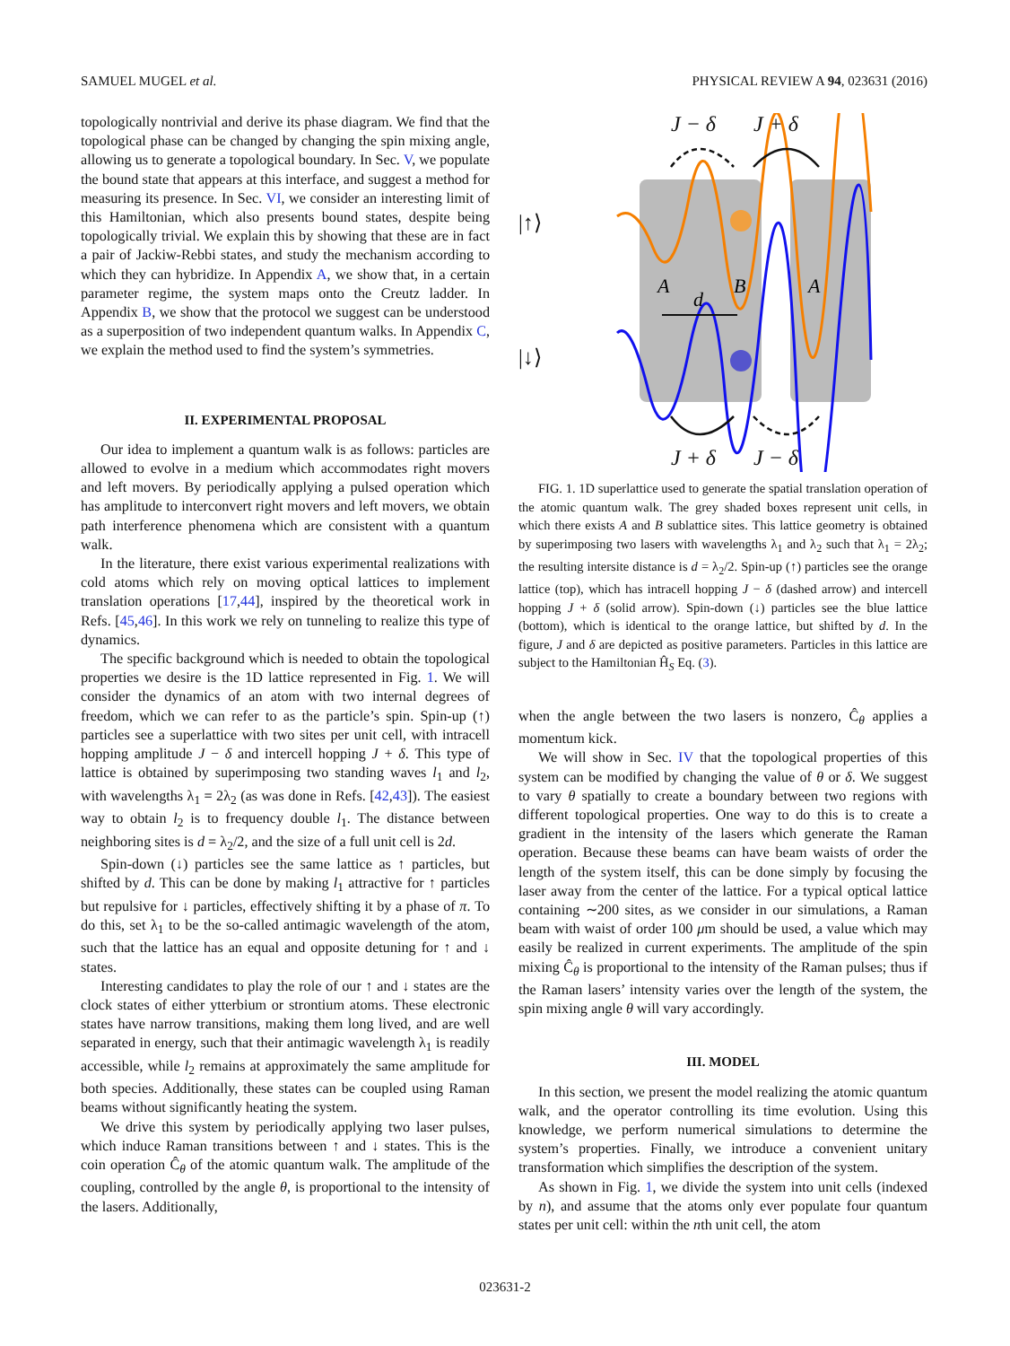SAMUEL MUGEL et al. PHYSICAL REVIEW A 94, 023631 (2016)
topologically nontrivial and derive its phase diagram. We find that the topological phase can be changed by changing the spin mixing angle, allowing us to generate a topological boundary. In Sec. V, we populate the bound state that appears at this interface, and suggest a method for measuring its presence. In Sec. VI, we consider an interesting limit of this Hamiltonian, which also presents bound states, despite being topologically trivial. We explain this by showing that these are in fact a pair of Jackiw-Rebbi states, and study the mechanism according to which they can hybridize. In Appendix A, we show that, in a certain parameter regime, the system maps onto the Creutz ladder. In Appendix B, we show that the protocol we suggest can be understood as a superposition of two independent quantum walks. In Appendix C, we explain the method used to find the system’s symmetries.
II. EXPERIMENTAL PROPOSAL
Our idea to implement a quantum walk is as follows: particles are allowed to evolve in a medium which accommodates right movers and left movers. By periodically applying a pulsed operation which has amplitude to interconvert right movers and left movers, we obtain path interference phenomena which are consistent with a quantum walk.
In the literature, there exist various experimental realizations with cold atoms which rely on moving optical lattices to implement translation operations [17,44], inspired by the theoretical work in Refs. [45,46]. In this work we rely on tunneling to realize this type of dynamics.
The specific background which is needed to obtain the topological properties we desire is the 1D lattice represented in Fig. 1. We will consider the dynamics of an atom with two internal degrees of freedom, which we can refer to as the particle’s spin. Spin-up (↑) particles see a superlattice with two sites per unit cell, with intracell hopping amplitude J − δ and intercell hopping J + δ. This type of lattice is obtained by superimposing two standing waves l<sub>1</sub> and l<sub>2</sub>, with wavelengths λ<sub>1</sub> = 2λ<sub>2</sub> (as was done in Refs. [42,43]). The easiest way to obtain l<sub>2</sub> is to frequency double l<sub>1</sub>. The distance between neighboring sites is d = λ<sub>2</sub>/2, and the size of a full unit cell is 2d.
Spin-down (↓) particles see the same lattice as ↑ particles, but shifted by d. This can be done by making l<sub>1</sub> attractive for ↑ particles but repulsive for ↓ particles, effectively shifting it by a phase of π. To do this, set λ<sub>1</sub> to be the so-called antimagic wavelength of the atom, such that the lattice has an equal and opposite detuning for ↑ and ↓ states.
Interesting candidates to play the role of our ↑ and ↓ states are the clock states of either ytterbium or strontium atoms. These electronic states have narrow transitions, making them long lived, and are well separated in energy, such that their antimagic wavelength λ<sub>1</sub> is readily accessible, while l<sub>2</sub> remains at approximately the same amplitude for both species. Additionally, these states can be coupled using Raman beams without significantly heating the system.
We drive this system by periodically applying two laser pulses, which induce Raman transitions between ↑ and ↓ states. This is the coin operation Ĉ<sub>θ</sub> of the atomic quantum walk. The amplitude of the coupling, controlled by the angle θ, is proportional to the intensity of the lasers. Additionally,
J − δ
J + δ
J + δ
J − δ
|↑⟩
|↓⟩
A
B
A
d
FIG. 1. 1D superlattice used to generate the spatial translation operation of the atomic quantum walk. The grey shaded boxes represent unit cells, in which there exists A and B sublattice sites. This lattice geometry is obtained by superimposing two lasers with wavelengths λ<sub>1</sub> and λ<sub>2</sub> such that λ<sub>1</sub> = 2λ<sub>2</sub>; the resulting intersite distance is d = λ<sub>2</sub>/2. Spin-up (↑) particles see the orange lattice (top), which has intracell hopping J − δ (dashed arrow) and intercell hopping J + δ (solid arrow). Spin-down (↓) particles see the blue lattice (bottom), which is identical to the orange lattice, but shifted by d. In the figure, J and δ are depicted as positive parameters. Particles in this lattice are subject to the Hamiltonian Ĥ<sub>S</sub> Eq. (3).
when the angle between the two lasers is nonzero, Ĉ<sub>θ</sub> applies a momentum kick.
We will show in Sec. IV that the topological properties of this system can be modified by changing the value of θ or δ. We suggest to vary θ spatially to create a boundary between two regions with different topological properties. One way to do this is to create a gradient in the intensity of the lasers which generate the Raman operation. Because these beams can have beam waists of order the length of the system itself, this can be done simply by focusing the laser away from the center of the lattice. For a typical optical lattice containing ∼200 sites, as we consider in our simulations, a Raman beam with waist of order 100 μm should be used, a value which may easily be realized in current experiments. The amplitude of the spin mixing Ĉ<sub>θ</sub> is proportional to the intensity of the Raman pulses; thus if the Raman lasers’ intensity varies over the length of the system, the spin mixing angle θ will vary accordingly.
III. MODEL
In this section, we present the model realizing the atomic quantum walk, and the operator controlling its time evolution. Using this knowledge, we perform numerical simulations to determine the system’s properties. Finally, we introduce a convenient unitary transformation which simplifies the description of the system.
As shown in Fig. 1, we divide the system into unit cells (indexed by n), and assume that the atoms only ever populate four quantum states per unit cell: within the nth unit cell, the atom
023631-2